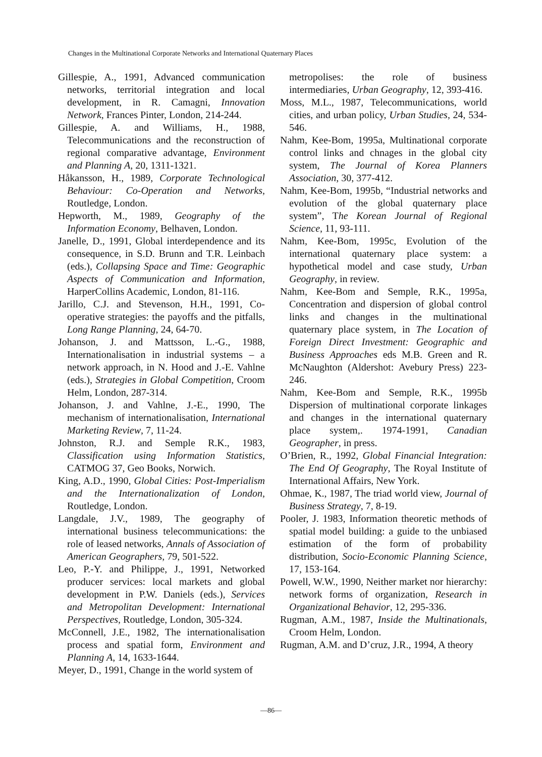Changes in the Multinational Corporate Networks and International Quaternary Places
Gillespie, A., 1991, Advanced communication networks, territorial integration and local development, in R. Camagni, Innovation Network, Frances Pinter, London, 214-244.
Gillespie, A. and Williams, H., 1988, Telecommunications and the reconstruction of regional comparative advantage, Environment and Planning A, 20, 1311-1321.
Håkansson, H., 1989, Corporate Technological Behaviour: Co-Operation and Networks, Routledge, London.
Hepworth, M., 1989, Geography of the Information Economy, Belhaven, London.
Janelle, D., 1991, Global interdependence and its consequence, in S.D. Brunn and T.R. Leinbach (eds.), Collapsing Space and Time: Geographic Aspects of Communication and Information, HarperCollins Academic, London, 81-116.
Jarillo, C.J. and Stevenson, H.H., 1991, Co-operative strategies: the payoffs and the pitfalls, Long Range Planning, 24, 64-70.
Johanson, J. and Mattsson, L.-G., 1988, Internationalisation in industrial systems – a network approach, in N. Hood and J.-E. Vahlne (eds.), Strategies in Global Competition, Croom Helm, London, 287-314.
Johanson, J. and Vahlne, J.-E., 1990, The mechanism of internationalisation, International Marketing Review, 7, 11-24.
Johnston, R.J. and Semple R.K., 1983, Classification using Information Statistics, CATMOG 37, Geo Books, Norwich.
King, A.D., 1990, Global Cities: Post-Imperialism and the Internationalization of London, Routledge, London.
Langdale, J.V., 1989, The geography of international business telecommunications: the role of leased networks, Annals of Association of American Geographers, 79, 501-522.
Leo, P.-Y. and Philippe, J., 1991, Networked producer services: local markets and global development in P.W. Daniels (eds.), Services and Metropolitan Development: International Perspectives, Routledge, London, 305-324.
McConnell, J.E., 1982, The internationalisation process and spatial form, Environment and Planning A, 14, 1633-1644.
Meyer, D., 1991, Change in the world system of
metropolises: the role of business intermediaries, Urban Geography, 12, 393-416.
Moss, M.L., 1987, Telecommunications, world cities, and urban policy, Urban Studies, 24, 534-546.
Nahm, Kee-Bom, 1995a, Multinational corporate control links and chnages in the global city system, The Journal of Korea Planners Association, 30, 377-412.
Nahm, Kee-Bom, 1995b, “Industrial networks and evolution of the global quaternary place system”, The Korean Journal of Regional Science, 11, 93-111.
Nahm, Kee-Bom, 1995c, Evolution of the international quaternary place system: a hypothetical model and case study, Urban Geography, in review.
Nahm, Kee-Bom and Semple, R.K., 1995a, Concentration and dispersion of global control links and changes in the multinational quaternary place system, in The Location of Foreign Direct Investment: Geographic and Business Approaches eds M.B. Green and R. McNaughton (Aldershot: Avebury Press) 223-246.
Nahm, Kee-Bom and Semple, R.K., 1995b Dispersion of multinational corporate linkages and changes in the international quaternary place system,. 1974-1991, Canadian Geographer, in press.
O’Brien, R., 1992, Global Financial Integration: The End Of Geography, The Royal Institute of International Affairs, New York.
Ohmae, K., 1987, The triad world view, Journal of Business Strategy, 7, 8-19.
Pooler, J. 1983, Information theoretic methods of spatial model building: a guide to the unbiased estimation of the form of probability distribution, Socio-Economic Planning Science, 17, 153-164.
Powell, W.W., 1990, Neither market nor hierarchy: network forms of organization, Research in Organizational Behavior, 12, 295-336.
Rugman, A.M., 1987, Inside the Multinationals, Croom Helm, London.
Rugman, A.M. and D’cruz, J.R., 1994, A theory
—86—